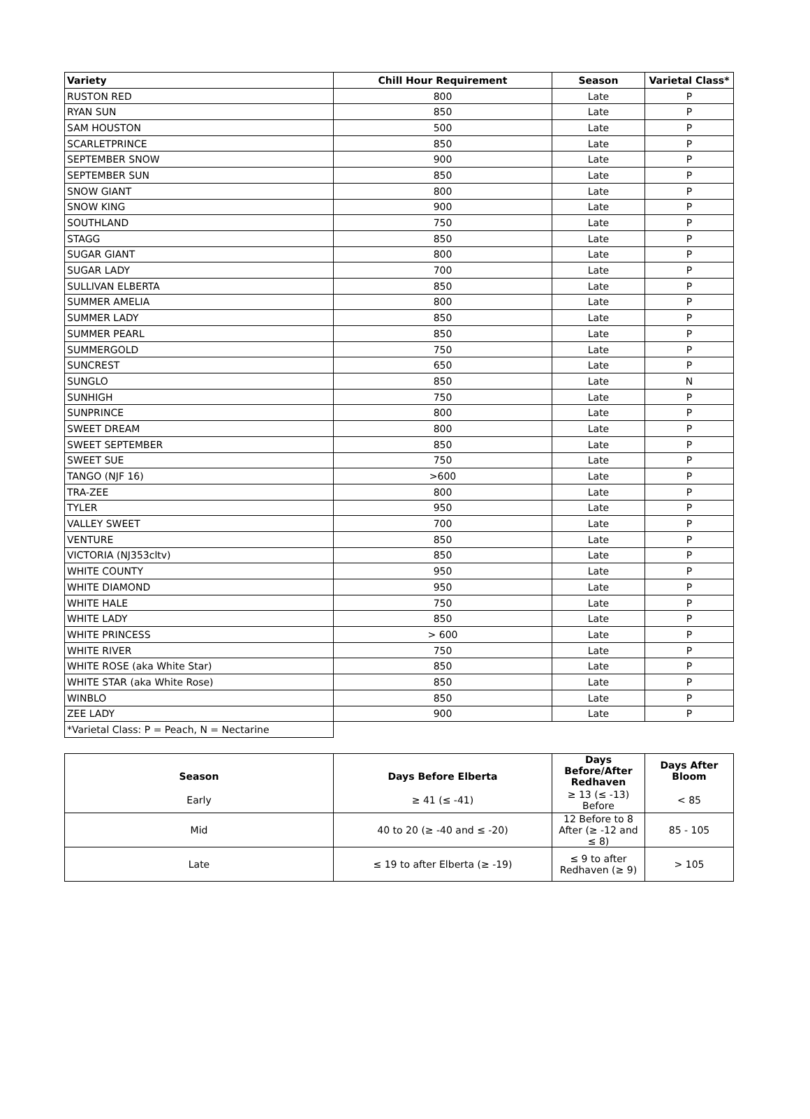| Variety | Chill Hour Requirement | Season | Varietal Class* |
| --- | --- | --- | --- |
| RUSTON RED | 800 | Late | P |
| RYAN SUN | 850 | Late | P |
| SAM HOUSTON | 500 | Late | P |
| SCARLETPRINCE | 850 | Late | P |
| SEPTEMBER SNOW | 900 | Late | P |
| SEPTEMBER SUN | 850 | Late | P |
| SNOW GIANT | 800 | Late | P |
| SNOW KING | 900 | Late | P |
| SOUTHLAND | 750 | Late | P |
| STAGG | 850 | Late | P |
| SUGAR GIANT | 800 | Late | P |
| SUGAR LADY | 700 | Late | P |
| SULLIVAN ELBERTA | 850 | Late | P |
| SUMMER AMELIA | 800 | Late | P |
| SUMMER LADY | 850 | Late | P |
| SUMMER PEARL | 850 | Late | P |
| SUMMERGOLD | 750 | Late | P |
| SUNCREST | 650 | Late | P |
| SUNGLO | 850 | Late | N |
| SUNHIGH | 750 | Late | P |
| SUNPRINCE | 800 | Late | P |
| SWEET DREAM | 800 | Late | P |
| SWEET SEPTEMBER | 850 | Late | P |
| SWEET SUE | 750 | Late | P |
| TANGO (NJF 16) | >600 | Late | P |
| TRA-ZEE | 800 | Late | P |
| TYLER | 950 | Late | P |
| VALLEY SWEET | 700 | Late | P |
| VENTURE | 850 | Late | P |
| VICTORIA (NJ353cltv) | 850 | Late | P |
| WHITE COUNTY | 950 | Late | P |
| WHITE DIAMOND | 950 | Late | P |
| WHITE HALE | 750 | Late | P |
| WHITE LADY | 850 | Late | P |
| WHITE PRINCESS | > 600 | Late | P |
| WHITE RIVER | 750 | Late | P |
| WHITE ROSE (aka White Star) | 850 | Late | P |
| WHITE STAR (aka White Rose) | 850 | Late | P |
| WINBLO | 850 | Late | P |
| ZEE LADY | 900 | Late | P |
| *Varietal Class: P = Peach, N = Nectarine | | | |
| Season | Days Before Elberta | Days Before/After Redhaven | Days After Bloom |
| --- | --- | --- | --- |
| Early | ≥ 41 (≤ -41) | ≥ 13 (≤ -13) Before | < 85 |
| Mid | 40 to 20 (≥ -40 and ≤ -20) | 12 Before to 8 After (≥ -12 and ≤ 8) | 85 - 105 |
| Late | ≤ 19 to after Elberta (≥ -19) | ≤ 9 to after Redhaven (≥ 9) | > 105 |